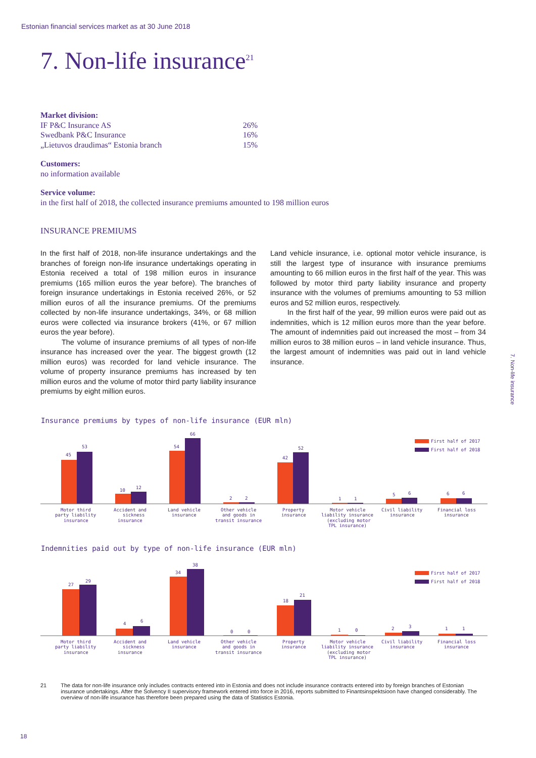Estonian financial services market as at 30 June 2018
7. Non-life insurance<sup>21</sup>
Market division:
IF P&C Insurance AS 26%
Swedbank P&C Insurance 16%
„Lietuvos draudimas“ Estonia branch 15%
Customers:
no information available
Service volume:
in the first half of 2018, the collected insurance premiums amounted to 198 million euros
INSURANCE PREMIUMS
In the first half of 2018, non-life insurance undertakings and the branches of foreign non-life insurance undertakings operating in Estonia received a total of 198 million euros in insurance premiums (165 million euros the year before). The branches of foreign insurance undertakings in Estonia received 26%, or 52 million euros of all the insurance premiums. Of the premiums collected by non-life insurance undertakings, 34%, or 68 million euros were collected via insurance brokers (41%, or 67 million euros the year before).
The volume of insurance premiums of all types of non-life insurance has increased over the year. The biggest growth (12 million euros) was recorded for land vehicle insurance. The volume of property insurance premiums has increased by ten million euros and the volume of motor third party liability insurance premiums by eight million euros.
Land vehicle insurance, i.e. optional motor vehicle insurance, is still the largest type of insurance with insurance premiums amounting to 66 million euros in the first half of the year. This was followed by motor third party liability insurance and property insurance with the volumes of premiums amounting to 53 million euros and 52 million euros, respectively.
In the first half of the year, 99 million euros were paid out as indemnities, which is 12 million euros more than the year before. The amount of indemnities paid out increased the most – from 34 million euros to 38 million euros – in land vehicle insurance. Thus, the largest amount of indemnities was paid out in land vehicle insurance.
7. Non-life insurance
Insurance premiums by types of non-life insurance (EUR mln)
45
53
10
12
54
66
2
2
42
52
1
1
5
6
6
6
First half of 2017
First half of 2018
Motor third
party liability
insurance
Accident and
sickness
insurance
Land vehicle
insurance
Other vehicle
and goods in
transit insurance
Property
insurance
Motor vehicle
liability insurance
(excluding motor
TPL insurance)
Civil liability
insurance
Financial loss
insurance
Indemnities paid out by type of non-life insurance (EUR mln)
27
29
4
6
34
38
0
0
18
21
1
0
2
3
1
1
First half of 2017
First half of 2018
Motor third
party liability
insurance
Accident and
sickness
insurance
Land vehicle
insurance
Other vehicle
and goods in
transit insurance
Property
insurance
Motor vehicle
liability insurance
(excluding motor
TPL insurance)
Civil liability
insurance
Financial loss
insurance
21 The data for non-life insurance only includes contracts entered into in Estonia and does not include insurance contracts entered into by foreign branches of Estonian insurance undertakings. After the Solvency II supervisory framework entered into force in 2016, reports submitted to Finantsinspektsioon have changed considerably. The overview of non-life insurance has therefore been prepared using the data of Statistics Estonia.
18